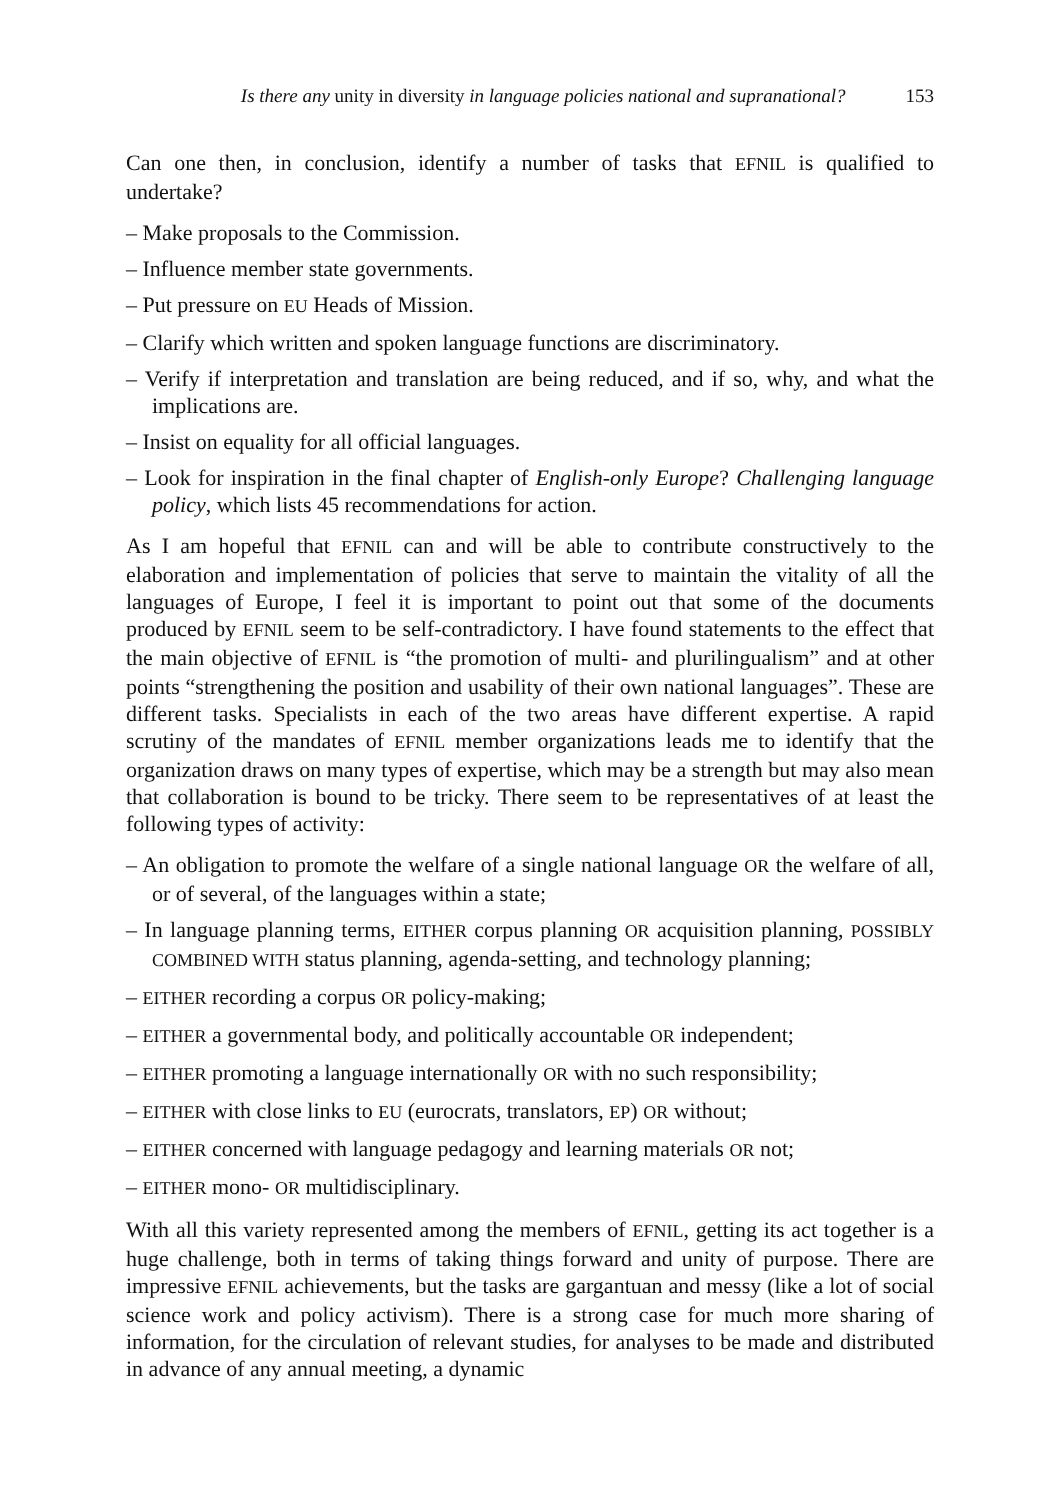Is there any unity in diversity in language policies national and supranational? 153
Can one then, in conclusion, identify a number of tasks that EFNIL is qualified to undertake?
– Make proposals to the Commission.
– Influence member state governments.
– Put pressure on EU Heads of Mission.
– Clarify which written and spoken language functions are discriminatory.
– Verify if interpretation and translation are being reduced, and if so, why, and what the implications are.
– Insist on equality for all official languages.
– Look for inspiration in the final chapter of English-only Europe? Challenging language policy, which lists 45 recommendations for action.
As I am hopeful that EFNIL can and will be able to contribute constructively to the elaboration and implementation of policies that serve to maintain the vitality of all the languages of Europe, I feel it is important to point out that some of the documents produced by EFNIL seem to be self-contradictory. I have found statements to the effect that the main objective of EFNIL is “the promotion of multi- and plurilingualism” and at other points “strengthening the position and usability of their own national languages”. These are different tasks. Specialists in each of the two areas have different expertise. A rapid scrutiny of the mandates of EFNIL member organizations leads me to identify that the organization draws on many types of expertise, which may be a strength but may also mean that collaboration is bound to be tricky. There seem to be representatives of at least the following types of activity:
– An obligation to promote the welfare of a single national language OR the welfare of all, or of several, of the languages within a state;
– In language planning terms, EITHER corpus planning OR acquisition planning, POSSIBLY COMBINED WITH status planning, agenda-setting, and technology planning;
– EITHER recording a corpus OR policy-making;
– EITHER a governmental body, and politically accountable OR independent;
– EITHER promoting a language internationally OR with no such responsibility;
– EITHER with close links to EU (eurocrats, translators, EP) OR without;
– EITHER concerned with language pedagogy and learning materials OR not;
– EITHER mono- OR multidisciplinary.
With all this variety represented among the members of EFNIL, getting its act together is a huge challenge, both in terms of taking things forward and unity of purpose. There are impressive EFNIL achievements, but the tasks are gargantuan and messy (like a lot of social science work and policy activism). There is a strong case for much more sharing of information, for the circulation of relevant studies, for analyses to be made and distributed in advance of any annual meeting, a dynamic